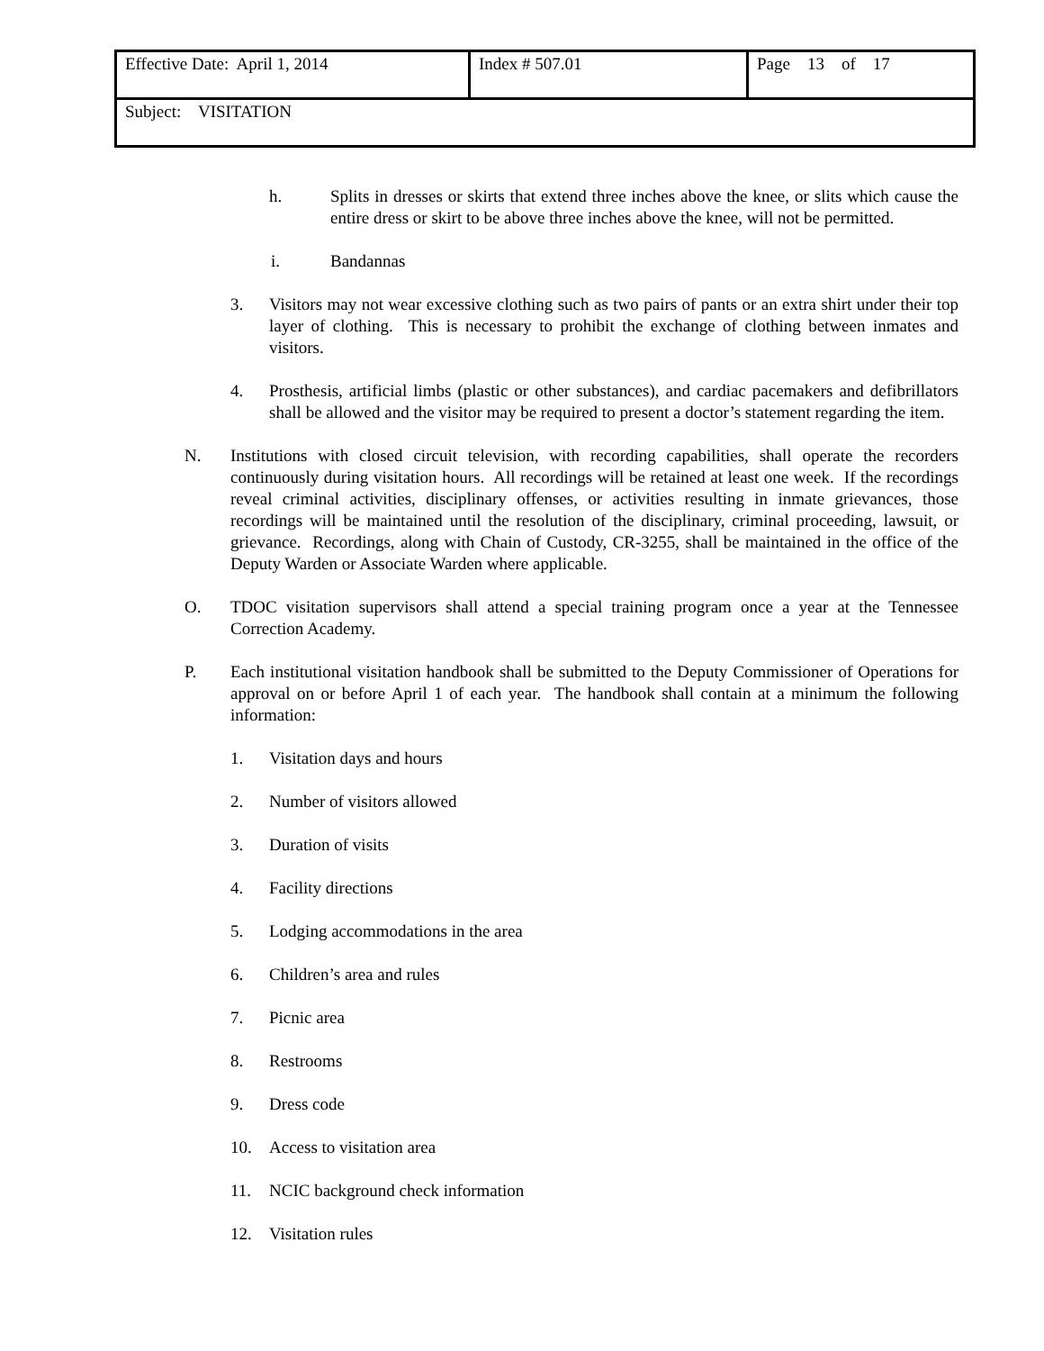| Effective Date: April 1, 2014 | Index # 507.01 | Page 13 of 17 |
| Subject: VISITATION | | |
h. Splits in dresses or skirts that extend three inches above the knee, or slits which cause the entire dress or skirt to be above three inches above the knee, will not be permitted.
i. Bandannas
3. Visitors may not wear excessive clothing such as two pairs of pants or an extra shirt under their top layer of clothing. This is necessary to prohibit the exchange of clothing between inmates and visitors.
4. Prosthesis, artificial limbs (plastic or other substances), and cardiac pacemakers and defibrillators shall be allowed and the visitor may be required to present a doctor’s statement regarding the item.
N. Institutions with closed circuit television, with recording capabilities, shall operate the recorders continuously during visitation hours. All recordings will be retained at least one week. If the recordings reveal criminal activities, disciplinary offenses, or activities resulting in inmate grievances, those recordings will be maintained until the resolution of the disciplinary, criminal proceeding, lawsuit, or grievance. Recordings, along with Chain of Custody, CR-3255, shall be maintained in the office of the Deputy Warden or Associate Warden where applicable.
O. TDOC visitation supervisors shall attend a special training program once a year at the Tennessee Correction Academy.
P. Each institutional visitation handbook shall be submitted to the Deputy Commissioner of Operations for approval on or before April 1 of each year. The handbook shall contain at a minimum the following information:
1. Visitation days and hours
2. Number of visitors allowed
3. Duration of visits
4. Facility directions
5. Lodging accommodations in the area
6. Children’s area and rules
7. Picnic area
8. Restrooms
9. Dress code
10. Access to visitation area
11. NCIC background check information
12. Visitation rules